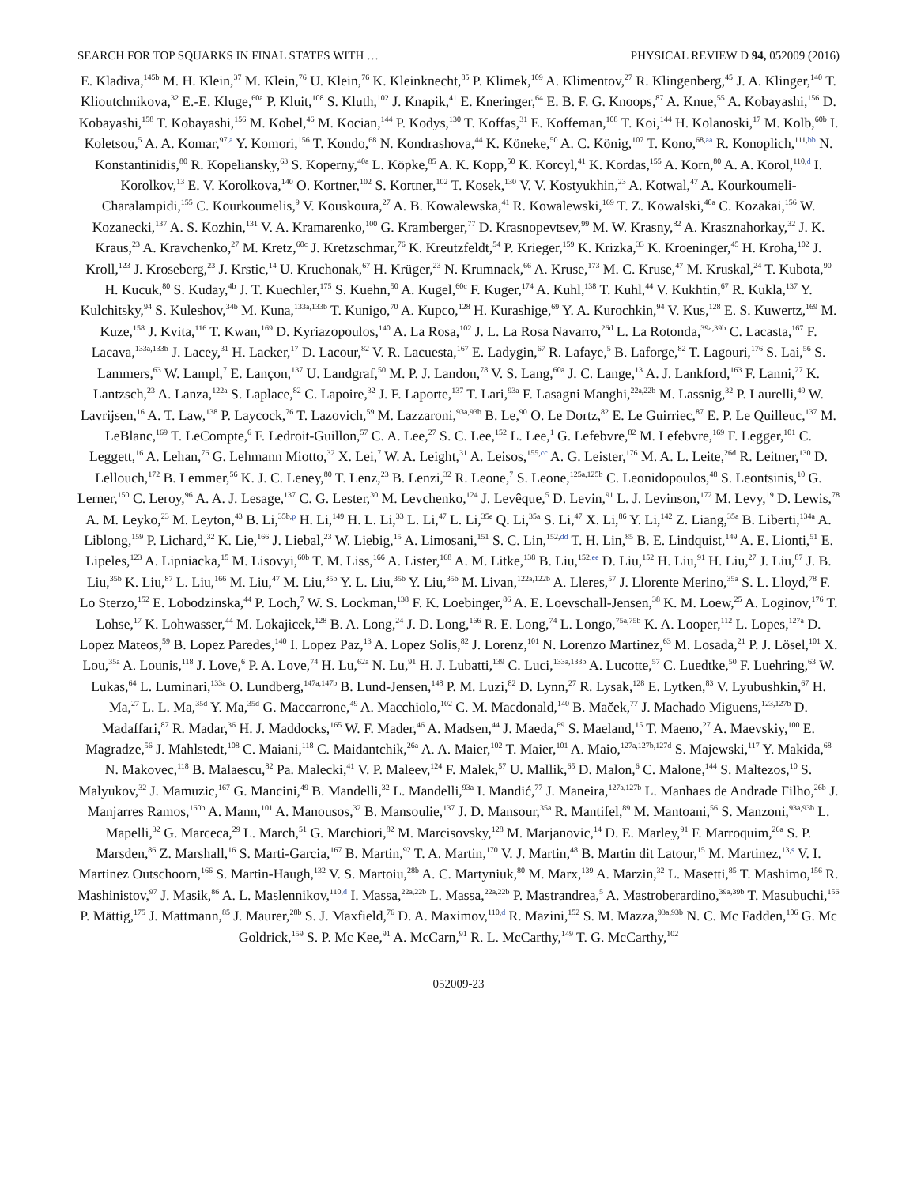SEARCH FOR TOP SQUARKS IN FINAL STATES WITH … PHYSICAL REVIEW D 94, 052009 (2016)
E. Kladiva,<sup>145b</sup> M. H. Klein,<sup>37</sup> M. Klein,<sup>76</sup> U. Klein,<sup>76</sup> K. Kleinknecht,<sup>85</sup> P. Klimek,<sup>109</sup> A. Klimentov,<sup>27</sup> R. Klingenberg,<sup>45</sup> J. A. Klinger,<sup>140</sup> T. Klioutchnikova,<sup>32</sup> E.-E. Kluge,<sup>60a</sup> P. Kluit,<sup>108</sup> S. Kluth,<sup>102</sup> J. Knapik,<sup>41</sup> E. Kneringer,<sup>64</sup> E. B. F. G. Knoops,<sup>87</sup> A. Knue,<sup>55</sup> A. Kobayashi,<sup>156</sup> D. Kobayashi,<sup>158</sup> T. Kobayashi,<sup>156</sup> M. Kobel,<sup>46</sup> M. Kocian,<sup>144</sup> P. Kodys,<sup>130</sup> T. Koffas,<sup>31</sup> E. Koffeman,<sup>108</sup> T. Koi,<sup>144</sup> H. Kolanoski,<sup>17</sup> M. Kolb,<sup>60b</sup> I. Koletsou,<sup>5</sup> A. A. Komar,<sup>97,a</sup> Y. Komori,<sup>156</sup> T. Kondo,<sup>68</sup> N. Kondrashova,<sup>44</sup> K. Köneke,<sup>50</sup> A. C. König,<sup>107</sup> T. Kono,<sup>68,aa</sup> R. Konoplich,<sup>111,bb</sup> N. Konstantinidis,<sup>80</sup> R. Kopeliansky,<sup>63</sup> S. Koperny,<sup>40a</sup> L. Köpke,<sup>85</sup> A. K. Kopp,<sup>50</sup> K. Korcyl,<sup>41</sup> K. Kordas,<sup>155</sup> A. Korn,<sup>80</sup> A. A. Korol,<sup>110,d</sup> I. Korolkov,<sup>13</sup> E. V. Korolkova,<sup>140</sup> O. Kortner,<sup>102</sup> S. Kortner,<sup>102</sup> T. Kosek,<sup>130</sup> V. V. Kostyukhin,<sup>23</sup> A. Kotwal,<sup>47</sup> A. Kourkoumeli-Charalampidi,<sup>155</sup> C. Kourkoumelis,<sup>9</sup> V. Kouskoura,<sup>27</sup> A. B. Kowalewska,<sup>41</sup> R. Kowalewski,<sup>169</sup> T. Z. Kowalski,<sup>40a</sup> C. Kozakai,<sup>156</sup> W. Kozanecki,<sup>137</sup> A. S. Kozhin,<sup>131</sup> V. A. Kramarenko,<sup>100</sup> G. Kramberger,<sup>77</sup> D. Krasnopevtsev,<sup>99</sup> M. W. Krasny,<sup>82</sup> A. Krasznahorkay,<sup>32</sup> J. K. Kraus,<sup>23</sup> A. Kravchenko,<sup>27</sup> M. Kretz,<sup>60c</sup> J. Kretzschmar,<sup>76</sup> K. Kreutzfeldt,<sup>54</sup> P. Krieger,<sup>159</sup> K. Krizka,<sup>33</sup> K. Kroeninger,<sup>45</sup> H. Kroha,<sup>102</sup> J. Kroll,<sup>123</sup> J. Kroseberg,<sup>23</sup> J. Krstic,<sup>14</sup> U. Kruchonak,<sup>67</sup> H. Krüger,<sup>23</sup> N. Krumnack,<sup>66</sup> A. Kruse,<sup>173</sup> M. C. Kruse,<sup>47</sup> M. Kruskal,<sup>24</sup> T. Kubota,<sup>90</sup> H. Kucuk,<sup>80</sup> S. Kuday,<sup>4b</sup> J. T. Kuechler,<sup>175</sup> S. Kuehn,<sup>50</sup> A. Kugel,<sup>60c</sup> F. Kuger,<sup>174</sup> A. Kuhl,<sup>138</sup> T. Kuhl,<sup>44</sup> V. Kukhtin,<sup>67</sup> R. Kukla,<sup>137</sup> Y. Kulchitsky,<sup>94</sup> S. Kuleshov,<sup>34b</sup> M. Kuna,<sup>133a,133b</sup> T. Kunigo,<sup>70</sup> A. Kupco,<sup>128</sup> H. Kurashige,<sup>69</sup> Y. A. Kurochkin,<sup>94</sup> V. Kus,<sup>128</sup> E. S. Kuwertz,<sup>169</sup> M. Kuze,<sup>158</sup> J. Kvita,<sup>116</sup> T. Kwan,<sup>169</sup> D. Kyriazopoulos,<sup>140</sup> A. La Rosa,<sup>102</sup> J. L. La Rosa Navarro,<sup>26d</sup> L. La Rotonda,<sup>39a,39b</sup> C. Lacasta,<sup>167</sup> F. Lacava,<sup>133a,133b</sup> J. Lacey,<sup>31</sup> H. Lacker,<sup>17</sup> D. Lacour,<sup>82</sup> V. R. Lacuesta,<sup>167</sup> E. Ladygin,<sup>67</sup> R. Lafaye,<sup>5</sup> B. Laforge,<sup>82</sup> T. Lagouri,<sup>176</sup> S. Lai,<sup>56</sup> S. Lammers,<sup>63</sup> W. Lampl,<sup>7</sup> E. Lançon,<sup>137</sup> U. Landgraf,<sup>50</sup> M. P. J. Landon,<sup>78</sup> V. S. Lang,<sup>60a</sup> J. C. Lange,<sup>13</sup> A. J. Lankford,<sup>163</sup> F. Lanni,<sup>27</sup> K. Lantzsch,<sup>23</sup> A. Lanza,<sup>122a</sup> S. Laplace,<sup>82</sup> C. Lapoire,<sup>32</sup> J. F. Laporte,<sup>137</sup> T. Lari,<sup>93a</sup> F. Lasagni Manghi,<sup>22a,22b</sup> M. Lassnig,<sup>32</sup> P. Laurelli,<sup>49</sup> W. Lavrijsen,<sup>16</sup> A. T. Law,<sup>138</sup> P. Laycock,<sup>76</sup> T. Lazovich,<sup>59</sup> M. Lazzaroni,<sup>93a,93b</sup> B. Le,<sup>90</sup> O. Le Dortz,<sup>82</sup> E. Le Guirriec,<sup>87</sup> E. P. Le Quilleuc,<sup>137</sup> M. LeBlanc,<sup>169</sup> T. LeCompte,<sup>6</sup> F. Ledroit-Guillon,<sup>57</sup> C. A. Lee,<sup>27</sup> S. C. Lee,<sup>152</sup> L. Lee,<sup>1</sup> G. Lefebvre,<sup>82</sup> M. Lefebvre,<sup>169</sup> F. Legger,<sup>101</sup> C. Leggett,<sup>16</sup> A. Lehan,<sup>76</sup> G. Lehmann Miotto,<sup>32</sup> X. Lei,<sup>7</sup> W. A. Leight,<sup>31</sup> A. Leisos,<sup>155,cc</sup> A. G. Leister,<sup>176</sup> M. A. L. Leite,<sup>26d</sup> R. Leitner,<sup>130</sup> D. Lellouch,<sup>172</sup> B. Lemmer,<sup>56</sup> K. J. C. Leney,<sup>80</sup> T. Lenz,<sup>23</sup> B. Lenzi,<sup>32</sup> R. Leone,<sup>7</sup> S. Leone,<sup>125a,125b</sup> C. Leonidopoulos,<sup>48</sup> S. Leontsinis,<sup>10</sup> G. Lerner,<sup>150</sup> C. Leroy,<sup>96</sup> A. A. J. Lesage,<sup>137</sup> C. G. Lester,<sup>30</sup> M. Levchenko,<sup>124</sup> J. Levêque,<sup>5</sup> D. Levin,<sup>91</sup> L. J. Levinson,<sup>172</sup> M. Levy,<sup>19</sup> D. Lewis,<sup>78</sup> A. M. Leyko,<sup>23</sup> M. Leyton,<sup>43</sup> B. Li,<sup>35b,p</sup> H. Li,<sup>149</sup> H. L. Li,<sup>33</sup> L. Li,<sup>47</sup> L. Li,<sup>35e</sup> Q. Li,<sup>35a</sup> S. Li,<sup>47</sup> X. Li,<sup>86</sup> Y. Li,<sup>142</sup> Z. Liang,<sup>35a</sup> B. Liberti,<sup>134a</sup> A. Liblong,<sup>159</sup> P. Lichard,<sup>32</sup> K. Lie,<sup>166</sup> J. Liebal,<sup>23</sup> W. Liebig,<sup>15</sup> A. Limosani,<sup>151</sup> S. C. Lin,<sup>152,dd</sup> T. H. Lin,<sup>85</sup> B. E. Lindquist,<sup>149</sup> A. E. Lionti,<sup>51</sup> E. Lipeles,<sup>123</sup> A. Lipniacka,<sup>15</sup> M. Lisovyi,<sup>60b</sup> T. M. Liss,<sup>166</sup> A. Lister,<sup>168</sup> A. M. Litke,<sup>138</sup> B. Liu,<sup>152,ee</sup> D. Liu,<sup>152</sup> H. Liu,<sup>91</sup> H. Liu,<sup>27</sup> J. Liu,<sup>87</sup> J. B. Liu,<sup>35b</sup> K. Liu,<sup>87</sup> L. Liu,<sup>166</sup> M. Liu,<sup>47</sup> M. Liu,<sup>35b</sup> Y. L. Liu,<sup>35b</sup> Y. Liu,<sup>35b</sup> M. Livan,<sup>122a,122b</sup> A. Lleres,<sup>57</sup> J. Llorente Merino,<sup>35a</sup> S. L. Lloyd,<sup>78</sup> F. Lo Sterzo,<sup>152</sup> E. Lobodzinska,<sup>44</sup> P. Loch,<sup>7</sup> W. S. Lockman,<sup>138</sup> F. K. Loebinger,<sup>86</sup> A. E. Loevschall-Jensen,<sup>38</sup> K. M. Loew,<sup>25</sup> A. Loginov,<sup>176</sup> T. Lohse,<sup>17</sup> K. Lohwasser,<sup>44</sup> M. Lokajicek,<sup>128</sup> B. A. Long,<sup>24</sup> J. D. Long,<sup>166</sup> R. E. Long,<sup>74</sup> L. Longo,<sup>75a,75b</sup> K. A. Looper,<sup>112</sup> L. Lopes,<sup>127a</sup> D. Lopez Mateos,<sup>59</sup> B. Lopez Paredes,<sup>140</sup> I. Lopez Paz,<sup>13</sup> A. Lopez Solis,<sup>82</sup> J. Lorenz,<sup>101</sup> N. Lorenzo Martinez,<sup>63</sup> M. Losada,<sup>21</sup> P. J. Lösel,<sup>101</sup> X. Lou,<sup>35a</sup> A. Lounis,<sup>118</sup> J. Love,<sup>6</sup> P. A. Love,<sup>74</sup> H. Lu,<sup>62a</sup> N. Lu,<sup>91</sup> H. J. Lubatti,<sup>139</sup> C. Luci,<sup>133a,133b</sup> A. Lucotte,<sup>57</sup> C. Luedtke,<sup>50</sup> F. Luehring,<sup>63</sup> W. Lukas,<sup>64</sup> L. Luminari,<sup>133a</sup> O. Lundberg,<sup>147a,147b</sup> B. Lund-Jensen,<sup>148</sup> P. M. Luzi,<sup>82</sup> D. Lynn,<sup>27</sup> R. Lysak,<sup>128</sup> E. Lytken,<sup>83</sup> V. Lyubushkin,<sup>67</sup> H. Ma,<sup>27</sup> L. L. Ma,<sup>35d</sup> Y. Ma,<sup>35d</sup> G. Maccarrone,<sup>49</sup> A. Macchiolo,<sup>102</sup> C. M. Macdonald,<sup>140</sup> B. Maček,<sup>77</sup> J. Machado Miguens,<sup>123,127b</sup> D. Madaffari,<sup>87</sup> R. Madar,<sup>36</sup> H. J. Maddocks,<sup>165</sup> W. F. Mader,<sup>46</sup> A. Madsen,<sup>44</sup> J. Maeda,<sup>69</sup> S. Maeland,<sup>15</sup> T. Maeno,<sup>27</sup> A. Maevskiy,<sup>100</sup> E. Magradze,<sup>56</sup> J. Mahlstedt,<sup>108</sup> C. Maiani,<sup>118</sup> C. Maidantchik,<sup>26a</sup> A. A. Maier,<sup>102</sup> T. Maier,<sup>101</sup> A. Maio,<sup>127a,127b,127d</sup> S. Majewski,<sup>117</sup> Y. Makida,<sup>68</sup> N. Makovec,<sup>118</sup> B. Malaescu,<sup>82</sup> Pa. Malecki,<sup>41</sup> V. P. Maleev,<sup>124</sup> F. Malek,<sup>57</sup> U. Mallik,<sup>65</sup> D. Malon,<sup>6</sup> C. Malone,<sup>144</sup> S. Maltezos,<sup>10</sup> S. Malyukov,<sup>32</sup> J. Mamuzic,<sup>167</sup> G. Mancini,<sup>49</sup> B. Mandelli,<sup>32</sup> L. Mandelli,<sup>93a</sup> I. Mandić,<sup>77</sup> J. Maneira,<sup>127a,127b</sup> L. Manhaes de Andrade Filho,<sup>26b</sup> J. Manjarres Ramos,<sup>160b</sup> A. Mann,<sup>101</sup> A. Manousos,<sup>32</sup> B. Mansoulie,<sup>137</sup> J. D. Mansour,<sup>35a</sup> R. Mantifel,<sup>89</sup> M. Mantoani,<sup>56</sup> S. Manzoni,<sup>93a,93b</sup> L. Mapelli,<sup>32</sup> G. Marceca,<sup>29</sup> L. March,<sup>51</sup> G. Marchiori,<sup>82</sup> M. Marcisovsky,<sup>128</sup> M. Marjanovic,<sup>14</sup> D. E. Marley,<sup>91</sup> F. Marroquim,<sup>26a</sup> S. P. Marsden,<sup>86</sup> Z. Marshall,<sup>16</sup> S. Marti-Garcia,<sup>167</sup> B. Martin,<sup>92</sup> T. A. Martin,<sup>170</sup> V. J. Martin,<sup>48</sup> B. Martin dit Latour,<sup>15</sup> M. Martinez,<sup>13,s</sup> V. I. Martinez Outschoorn,<sup>166</sup> S. Martin-Haugh,<sup>132</sup> V. S. Martoiu,<sup>28b</sup> A. C. Martyniuk,<sup>80</sup> M. Marx,<sup>139</sup> A. Marzin,<sup>32</sup> L. Masetti,<sup>85</sup> T. Mashimo,<sup>156</sup> R. Mashinistov,<sup>97</sup> J. Masik,<sup>86</sup> A. L. Maslennikov,<sup>110,d</sup> I. Massa,<sup>22a,22b</sup> L. Massa,<sup>22a,22b</sup> P. Mastrandrea,<sup>5</sup> A. Mastroberardino,<sup>39a,39b</sup> T. Masubuchi,<sup>156</sup> P. Mättig,<sup>175</sup> J. Mattmann,<sup>85</sup> J. Maurer,<sup>28b</sup> S. J. Maxfield,<sup>76</sup> D. A. Maximov,<sup>110,d</sup> R. Mazini,<sup>152</sup> S. M. Mazza,<sup>93a,93b</sup> N. C. Mc Fadden,<sup>106</sup> G. Mc Goldrick,<sup>159</sup> S. P. Mc Kee,<sup>91</sup> A. McCarn,<sup>91</sup> R. L. McCarthy,<sup>149</sup> T. G. McCarthy,<sup>102</sup>
052009-23